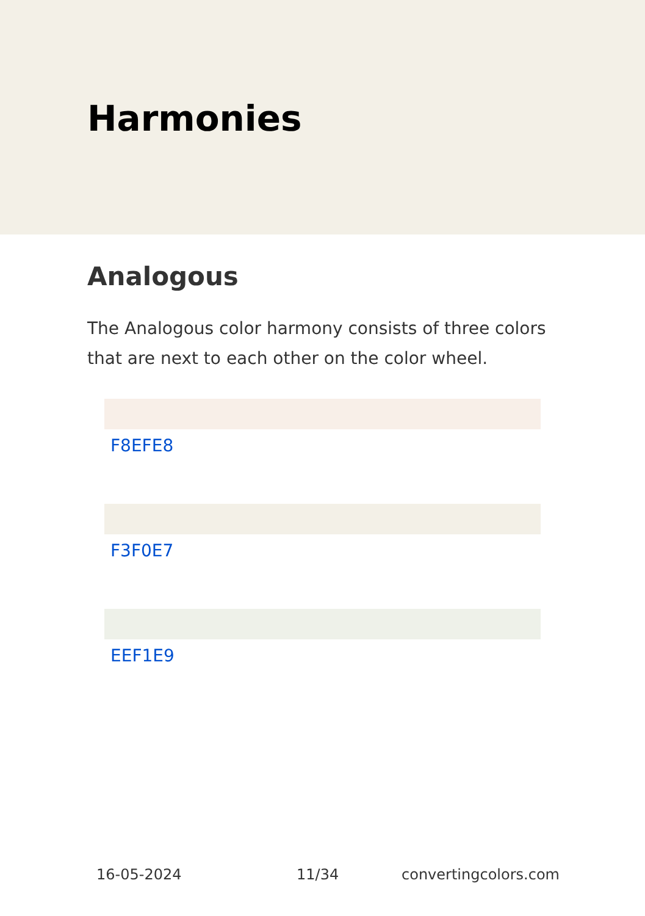Harmonies
Analogous
The Analogous color harmony consists of three colors that are next to each other on the color wheel.
F8EFE8
F3F0E7
EEF1E9
16-05-2024 11/34 convertingcolors.com